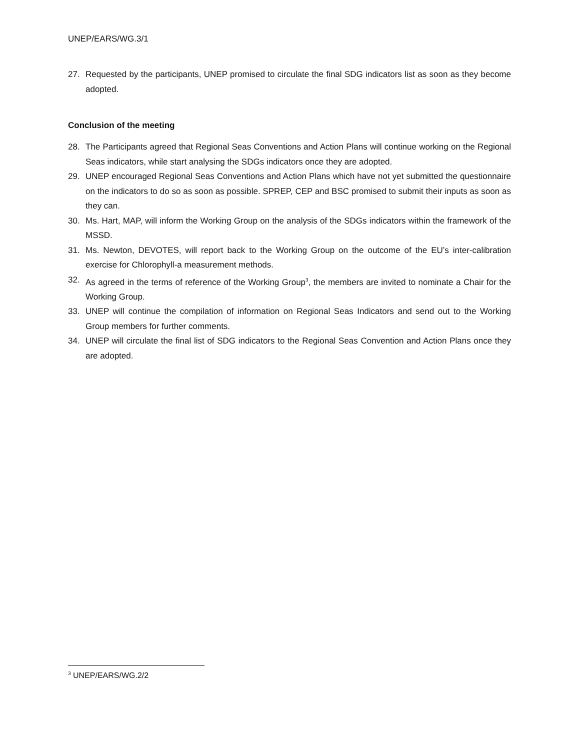UNEP/EARS/WG.3/1
27. Requested by the participants, UNEP promised to circulate the final SDG indicators list as soon as they become adopted.
Conclusion of the meeting
28. The Participants agreed that Regional Seas Conventions and Action Plans will continue working on the Regional Seas indicators, while start analysing the SDGs indicators once they are adopted.
29. UNEP encouraged Regional Seas Conventions and Action Plans which have not yet submitted the questionnaire on the indicators to do so as soon as possible. SPREP, CEP and BSC promised to submit their inputs as soon as they can.
30. Ms. Hart, MAP, will inform the Working Group on the analysis of the SDGs indicators within the framework of the MSSD.
31. Ms. Newton, DEVOTES, will report back to the Working Group on the outcome of the EU’s inter-calibration exercise for Chlorophyll-a measurement methods.
32. As agreed in the terms of reference of the Working Group<sup>3</sup>, the members are invited to nominate a Chair for the Working Group.
33. UNEP will continue the compilation of information on Regional Seas Indicators and send out to the Working Group members for further comments.
34. UNEP will circulate the final list of SDG indicators to the Regional Seas Convention and Action Plans once they are adopted.
<sup>3</sup> UNEP/EARS/WG.2/2